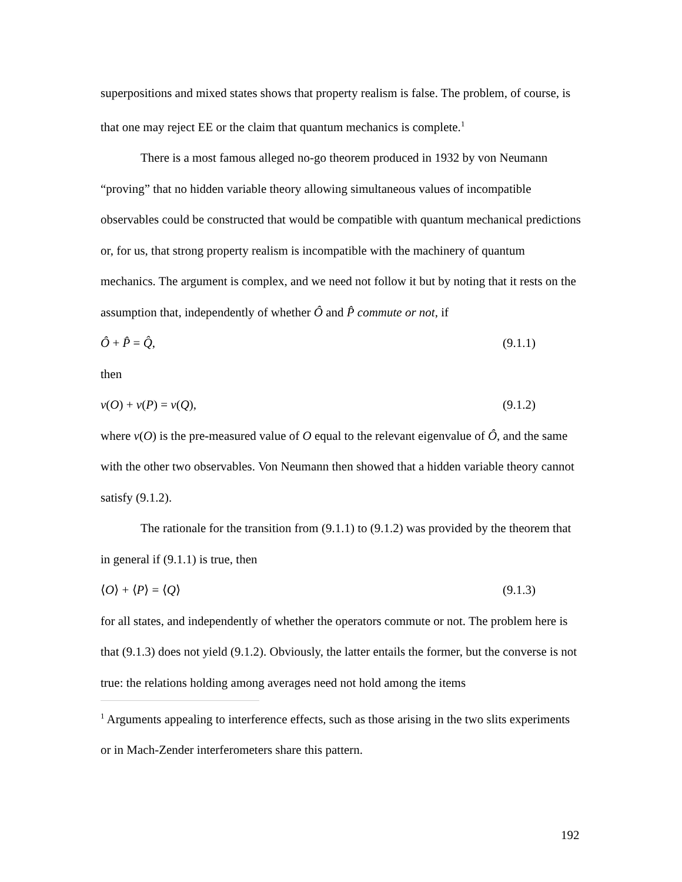superpositions and mixed states shows that property realism is false. The problem, of course, is that one may reject EE or the claim that quantum mechanics is complete.<sup>1</sup>
There is a most famous alleged no-go theorem produced in 1932 by von Neumann “proving” that no hidden variable theory allowing simultaneous values of incompatible observables could be constructed that would be compatible with quantum mechanical predictions or, for us, that strong property realism is incompatible with the machinery of quantum mechanics. The argument is complex, and we need not follow it but by noting that it rests on the assumption that, independently of whether Ô and P̂ commute or not, if
Ô + P̂ = Q̂, (9.1.1)
then
v(O) + v(P) = v(Q), (9.1.2)
where v(O) is the pre-measured value of O equal to the relevant eigenvalue of Ô, and the same with the other two observables. Von Neumann then showed that a hidden variable theory cannot satisfy (9.1.2).
The rationale for the transition from (9.1.1) to (9.1.2) was provided by the theorem that in general if (9.1.1) is true, then
⟨O⟩ + ⟨P⟩ = ⟨Q⟩ (9.1.3)
for all states, and independently of whether the operators commute or not. The problem here is that (9.1.3) does not yield (9.1.2). Obviously, the latter entails the former, but the converse is not true: the relations holding among averages need not hold among the items
<sup>1</sup> Arguments appealing to interference effects, such as those arising in the two slits experiments or in Mach-Zender interferometers share this pattern.
192